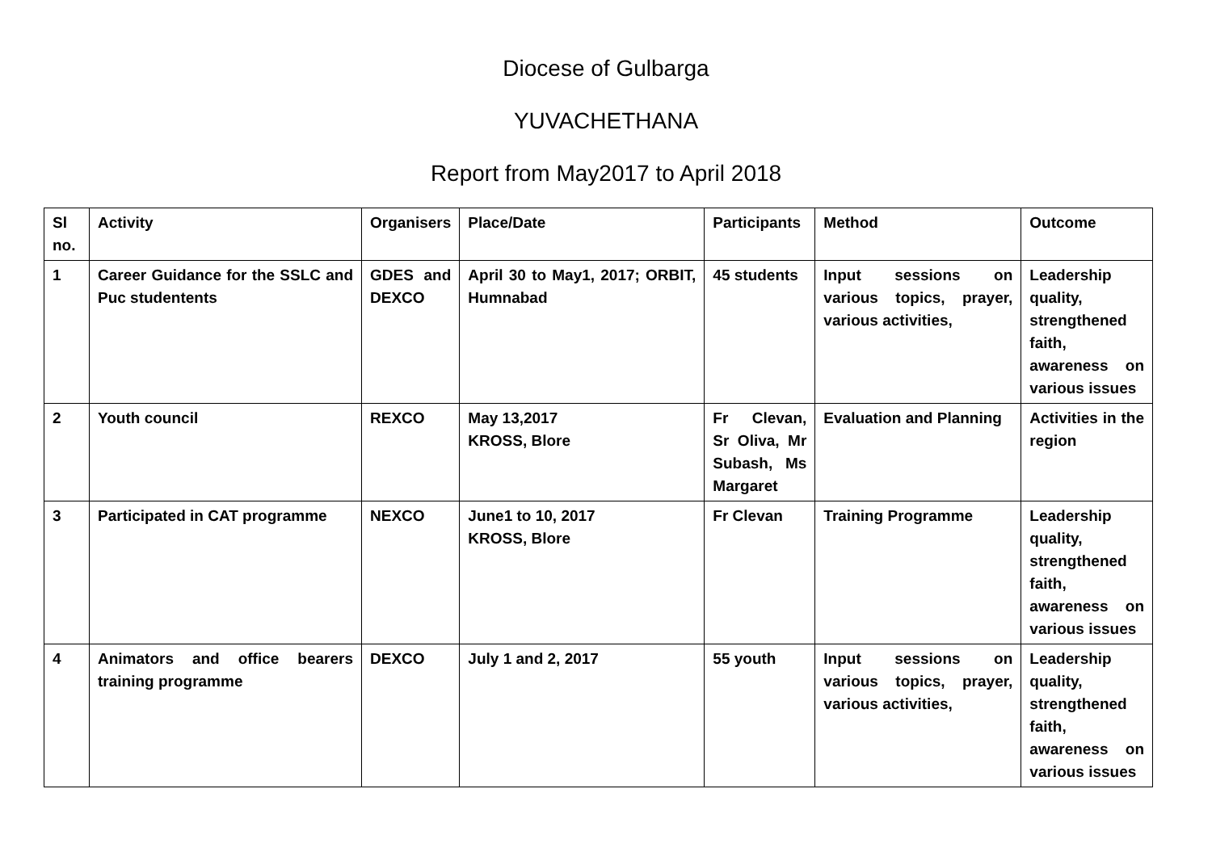Diocese of Gulbarga
YUVACHETHANA
Report from May2017 to April 2018
| Sl no. | Activity | Organisers | Place/Date | Participants | Method | Outcome |
| --- | --- | --- | --- | --- | --- | --- |
| 1 | Career Guidance for the SSLC and Puc studentents | GDES and DEXCO | April 30 to May1, 2017; ORBIT, Humnabad | 45 students | Input sessions on various topics, prayer, various activities, | Leadership quality, strengthened faith, awareness on various issues |
| 2 | Youth council | REXCO | May 13,2017 KROSS, Blore | Fr Clevan, Sr Oliva, Mr Subash, Ms Margaret | Evaluation and Planning | Activities in the region |
| 3 | Participated in CAT programme | NEXCO | June1 to 10, 2017 KROSS, Blore | Fr Clevan | Training Programme | Leadership quality, strengthened faith, awareness on various issues |
| 4 | Animators and office bearers training programme | DEXCO | July 1 and 2, 2017 | 55 youth | Input sessions on various topics, prayer, various activities, | Leadership quality, strengthened faith, awareness on various issues |